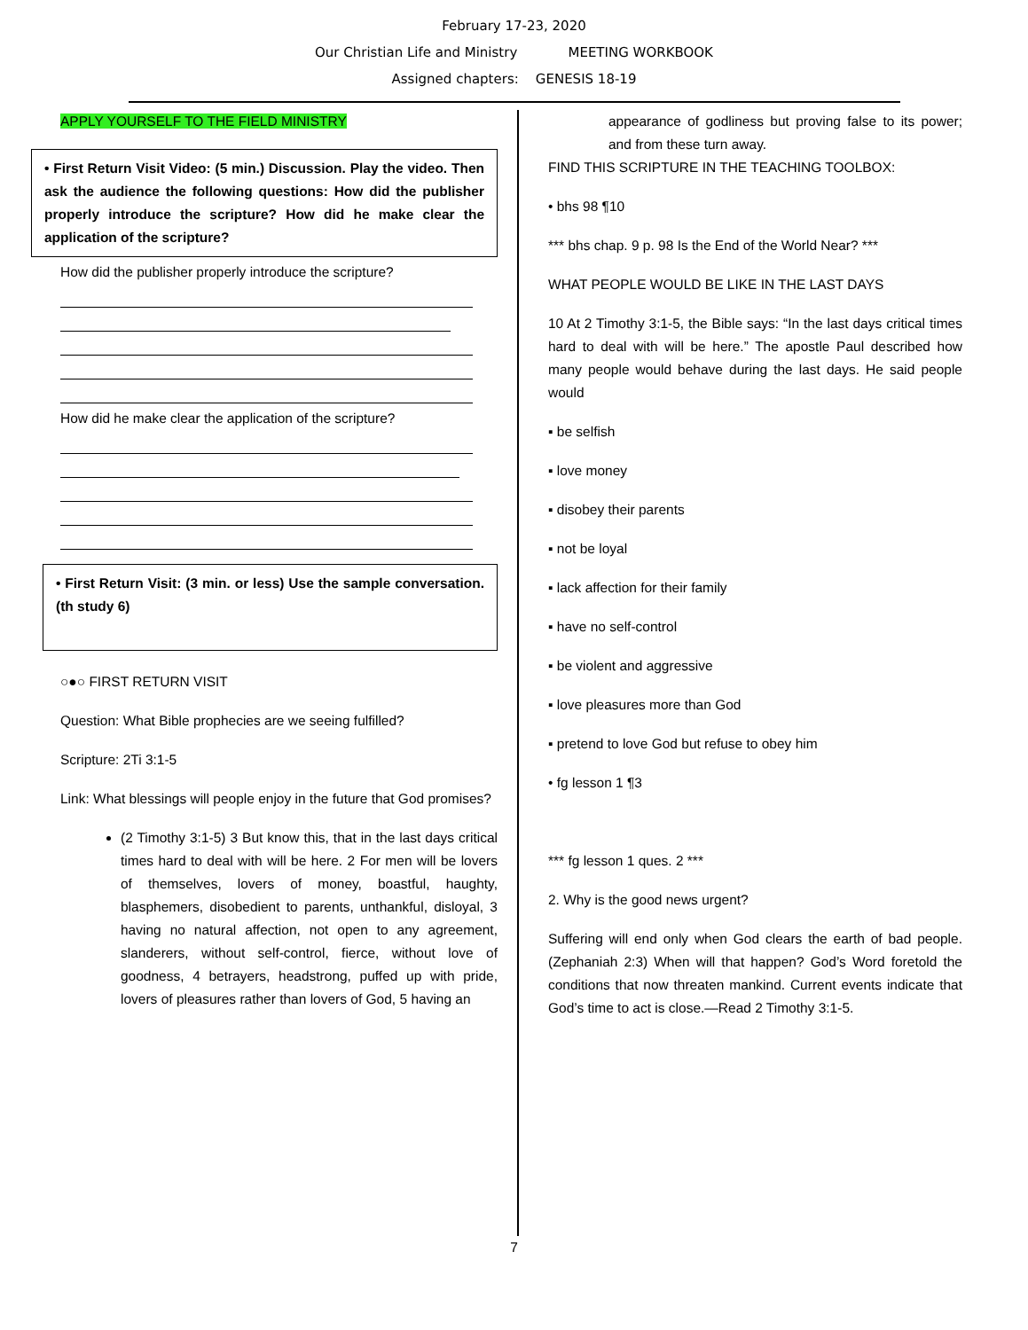February 17-23, 2020
Our Christian Life and Ministry MEETING WORKBOOK
Assigned chapters: GENESIS 18-19
APPLY YOURSELF TO THE FIELD MINISTRY
• First Return Visit Video: (5 min.) Discussion. Play the video. Then ask the audience the following questions: How did the publisher properly introduce the scripture? How did he make clear the application of the scripture?
How did the publisher properly introduce the scripture?
How did he make clear the application of the scripture?
• First Return Visit: (3 min. or less) Use the sample conversation. (th study 6)
○●○ FIRST RETURN VISIT
Question: What Bible prophecies are we seeing fulfilled?
Scripture: 2Ti 3:1-5
Link: What blessings will people enjoy in the future that God promises?
(2 Timothy 3:1-5) 3 But know this, that in the last days critical times hard to deal with will be here. 2 For men will be lovers of themselves, lovers of money, boastful, haughty, blasphemers, disobedient to parents, unthankful, disloyal, 3 having no natural affection, not open to any agreement, slanderers, without self-control, fierce, without love of goodness, 4 betrayers, headstrong, puffed up with pride, lovers of pleasures rather than lovers of God, 5 having an
appearance of godliness but proving false to its power; and from these turn away.
FIND THIS SCRIPTURE IN THE TEACHING TOOLBOX:
• bhs 98 ¶10
*** bhs chap. 9 p. 98 Is the End of the World Near? ***
WHAT PEOPLE WOULD BE LIKE IN THE LAST DAYS
10 At 2 Timothy 3:1-5, the Bible says: “In the last days critical times hard to deal with will be here.” The apostle Paul described how many people would behave during the last days. He said people would
▪ be selfish
▪ love money
▪ disobey their parents
▪ not be loyal
▪ lack affection for their family
▪ have no self-control
▪ be violent and aggressive
▪ love pleasures more than God
▪ pretend to love God but refuse to obey him
• fg lesson 1 ¶3
*** fg lesson 1 ques. 2 ***
2. Why is the good news urgent?
Suffering will end only when God clears the earth of bad people. (Zephaniah 2:3) When will that happen? God’s Word foretold the conditions that now threaten mankind. Current events indicate that God’s time to act is close.—Read 2 Timothy 3:1-5.
7